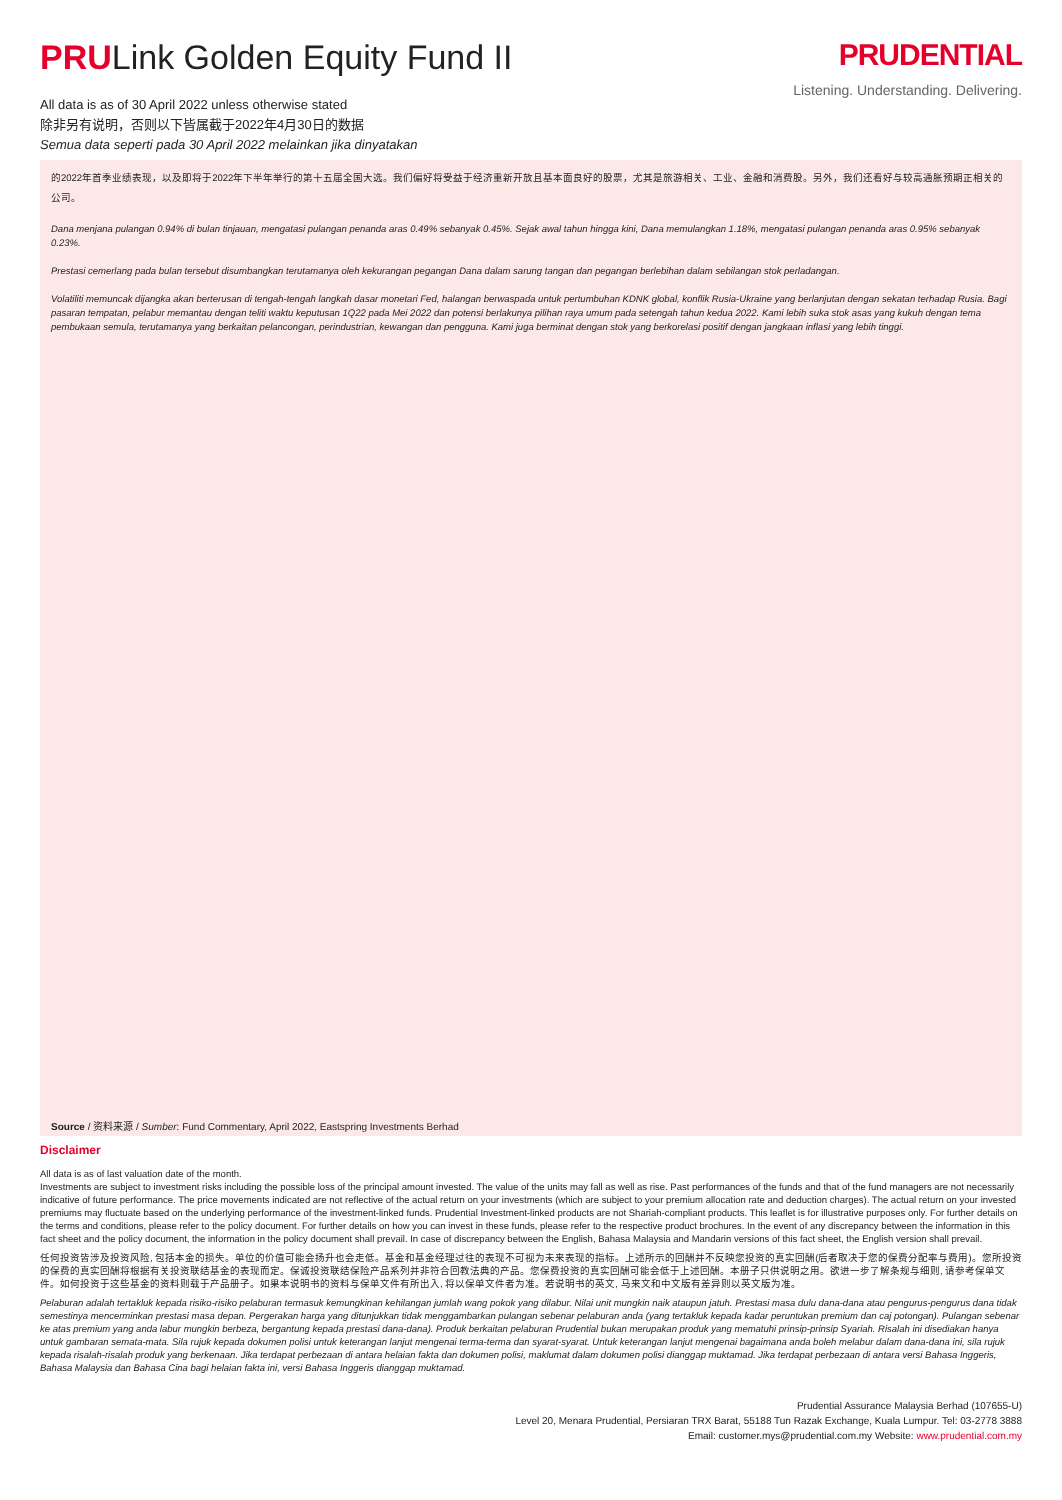PRULink Golden Equity Fund II
All data is as of 30 April 2022 unless otherwise stated
除非另有说明，否则以下皆属截于2022年4月30日的数据
Semua data seperti pada 30 April 2022 melainkan jika dinyatakan
PRUDENTIAL
Listening. Understanding. Delivering.
的2022年首季业绩表现，以及即将于2022年下半年举行的第十五届全国大选。我们偏好将受益于经济重新开放且基本面良好的股票，尤其是旅游相关、工业、金融和消费股。另外，我们还看好与较高通胀预期正相关的公司。
Dana menjana pulangan 0.94% di bulan tinjauan, mengatasi pulangan penanda aras 0.49% sebanyak 0.45%. Sejak awal tahun hingga kini, Dana memulangkan 1.18%, mengatasi pulangan penanda aras 0.95% sebanyak 0.23%.
Prestasi cemerlang pada bulan tersebut disumbangkan terutamanya oleh kekurangan pegangan Dana dalam sarung tangan dan pegangan berlebihan dalam sebilangan stok perladangan.
Volatiliti memuncak dijangka akan berterusan di tengah-tengah langkah dasar monetari Fed, halangan berwaspada untuk pertumbuhan KDNK global, konflik Rusia-Ukraine yang berlanjutan dengan sekatan terhadap Rusia. Bagi pasaran tempatan, pelabur memantau dengan teliti waktu keputusan 1Q22 pada Mei 2022 dan potensi berlakunya pilihan raya umum pada setengah tahun kedua 2022. Kami lebih suka stok asas yang kukuh dengan tema pembukaan semula, terutamanya yang berkaitan pelancongan, perindustrian, kewangan dan pengguna. Kami juga berminat dengan stok yang berkorelasi positif dengan jangkaan inflasi yang lebih tinggi.
Source / 资料来源 / Sumber: Fund Commentary, April 2022, Eastspring Investments Berhad
Disclaimer
All data is as of last valuation date of the month.
Investments are subject to investment risks including the possible loss of the principal amount invested. The value of the units may fall as well as rise. Past performances of the funds and that of the fund managers are not necessarily indicative of future performance. The price movements indicated are not reflective of the actual return on your investments (which are subject to your premium allocation rate and deduction charges). The actual return on your invested premiums may fluctuate based on the underlying performance of the investment-linked funds. Prudential Investment-linked products are not Shariah-compliant products. This leaflet is for illustrative purposes only. For further details on the terms and conditions, please refer to the policy document. For further details on how you can invest in these funds, please refer to the respective product brochures. In the event of any discrepancy between the information in this fact sheet and the policy document, the information in the policy document shall prevail. In case of discrepancy between the English, Bahasa Malaysia and Mandarin versions of this fact sheet, the English version shall prevail.
任何投资皆涉及投资风险, 包括本金的损失。单位的价值可能会扬升也会走低。基金和基金经理过往的表现不可视为未来表现的指标。上述所示的回酬并不反映您投资的真实回酬(后者取决于您的保费分配率与费用)。您所投资的保费的真实回酬将根据有关投资联结基金的表现而定。保诚投资联结保险产品系列并非符合回教法典的产品。您保费投资的真实回酬可能会低于上述回酬。本册子只供说明之用。欲进一步了解条规与细则, 请参考保单文件。如何投资于这些基金的资料则载于产品册子。如果本说明书的资料与保单文件有所出入, 将以保单文件者为准。若说明书的英文, 马来文和中文版有差异则以英文版为准。
Pelaburan adalah tertakluk kepada risiko-risiko pelaburan termasuk kemungkinan kehilangan jumlah wang pokok yang dilabur. Nilai unit mungkin naik ataupun jatuh. Prestasi masa dulu dana-dana atau pengurus-pengurus dana tidak semestinya mencerminkan prestasi masa depan. Pergerakan harga yang ditunjukkan tidak menggambarkan pulangan sebenar pelaburan anda (yang tertakluk kepada kadar peruntukan premium dan caj potongan). Pulangan sebenar ke atas premium yang anda labur mungkin berbeza, bergantung kepada prestasi dana-dana). Produk berkaitan pelaburan Prudential bukan merupakan produk yang mematuhi prinsip-prinsip Syariah. Risalah ini disediakan hanya untuk gambaran semata-mata. Sila rujuk kepada dokumen polisi untuk keterangan lanjut mengenai terma-terma dan syarat-syarat. Untuk keterangan lanjut mengenai bagaimana anda boleh melabur dalam dana-dana ini, sila rujuk kepada risalah-risalah produk yang berkenaan. Jika terdapat perbezaan di antara helaian fakta dan dokumen polisi, maklumat dalam dokumen polisi dianggap muktamad. Jika terdapat perbezaan di antara versi Bahasa Inggeris, Bahasa Malaysia dan Bahasa Cina bagi helaian fakta ini, versi Bahasa Inggeris dianggap muktamad.
Prudential Assurance Malaysia Berhad (107655-U)
Level 20, Menara Prudential, Persiaran TRX Barat, 55188 Tun Razak Exchange, Kuala Lumpur. Tel: 03-2778 3888
Email: customer.mys@prudential.com.my Website: www.prudential.com.my